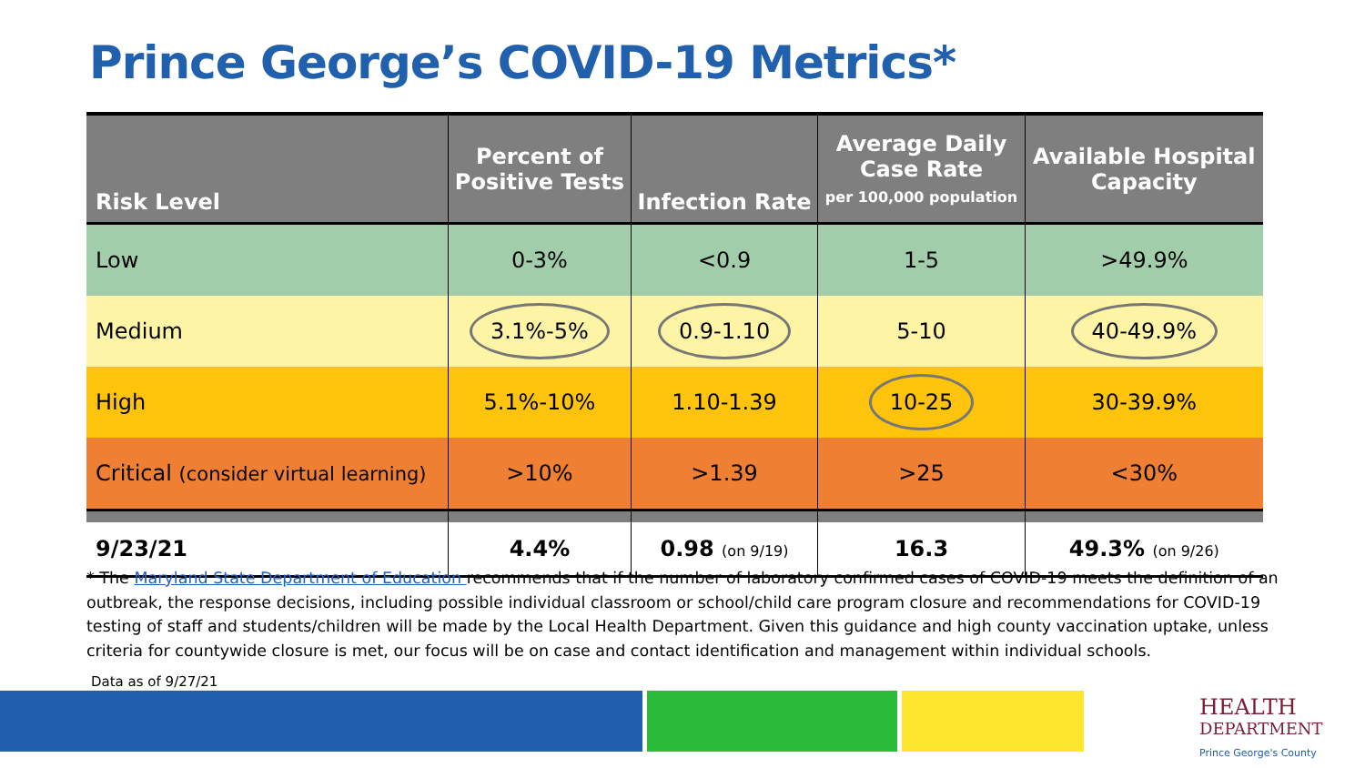Prince George’s COVID-19 Metrics*
| Risk Level | Percent of Positive Tests | Infection Rate | Average Daily Case Rate per 100,000 population | Available Hospital Capacity |
| --- | --- | --- | --- | --- |
| Low | 0-3% | <0.9 | 1-5 | >49.9% |
| Medium | 3.1%-5% | 0.9-1.10 | 5-10 | 40-49.9% |
| High | 5.1%-10% | 1.10-1.39 | 10-25 | 30-39.9% |
| Critical (consider virtual learning) | >10% | >1.39 | >25 | <30% |
| 9/23/21 | 4.4% | 0.98 (on 9/19) | 16.3 | 49.3% (on 9/26) |
* The Maryland State Department of Education recommends that if the number of laboratory confirmed cases of COVID-19 meets the definition of an outbreak, the response decisions, including possible individual classroom or school/child care program closure and recommendations for COVID-19 testing of staff and students/children will be made by the Local Health Department. Given this guidance and high county vaccination uptake, unless criteria for countywide closure is met, our focus will be on case and contact identification and management within individual schools.
Data as of 9/27/21
HEALTH
DEPARTMENT
Prince George's County